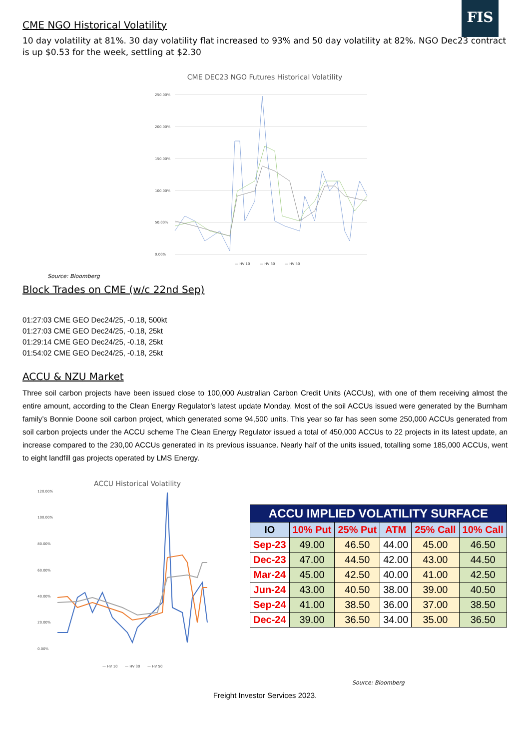FIS
CME NGO Historical Volatility
10 day volatility at 81%. 30 day volatility flat increased to 93% and 50 day volatility at 82%. NGO Dec23 contract is up $0.53 for the week, settling at $2.30
CME DEC23 NGO Futures Historical Volatility
250.00%
200.00%
150.00%
100.00%
50.00%
0.00%
— HV 10
— HV 30
— HV 50
Source: Bloomberg
Block Trades on CME (w/c 22nd Sep)
01:27:03 CME GEO Dec24/25, -0.18, 500kt
01:27:03 CME GEO Dec24/25, -0.18, 25kt
01:29:14 CME GEO Dec24/25, -0.18, 25kt
01:54:02 CME GEO Dec24/25, -0.18, 25kt
ACCU & NZU Market
Three soil carbon projects have been issued close to 100,000 Australian Carbon Credit Units (ACCUs), with one of them receiving almost the entire amount, according to the Clean Energy Regulator’s latest update Monday. Most of the soil ACCUs issued were generated by the Burnham family’s Bonnie Doone soil carbon project, which generated some 94,500 units. This year so far has seen some 250,000 ACCUs generated from soil carbon projects under the ACCU scheme The Clean Energy Regulator issued a total of 450,000 ACCUs to 22 projects in its latest update, an increase compared to the 230,00 ACCUs generated in its previous issuance. Nearly half of the units issued, totalling some 185,000 ACCUs, went to eight landfill gas projects operated by LMS Energy.
ACCU Historical Volatility
120.00%
100.00%
80.00%
60.00%
40.00%
20.00%
0.00%
— HV 10
— HV 30
— HV 50
| ACCU IMPLIED VOLATILITY SURFACE | | | | | |
| IO | 10% Put | 25% Put | ATM | 25% Call | 10% Call |
| Sep-23 | 49.00 | 46.50 | 44.00 | 45.00 | 46.50 |
| Dec-23 | 47.00 | 44.50 | 42.00 | 43.00 | 44.50 |
| Mar-24 | 45.00 | 42.50 | 40.00 | 41.00 | 42.50 |
| Jun-24 | 43.00 | 40.50 | 38.00 | 39.00 | 40.50 |
| Sep-24 | 41.00 | 38.50 | 36.00 | 37.00 | 38.50 |
| Dec-24 | 39.00 | 36.50 | 34.00 | 35.00 | 36.50 |
Source: Bloomberg
Freight Investor Services 2023.